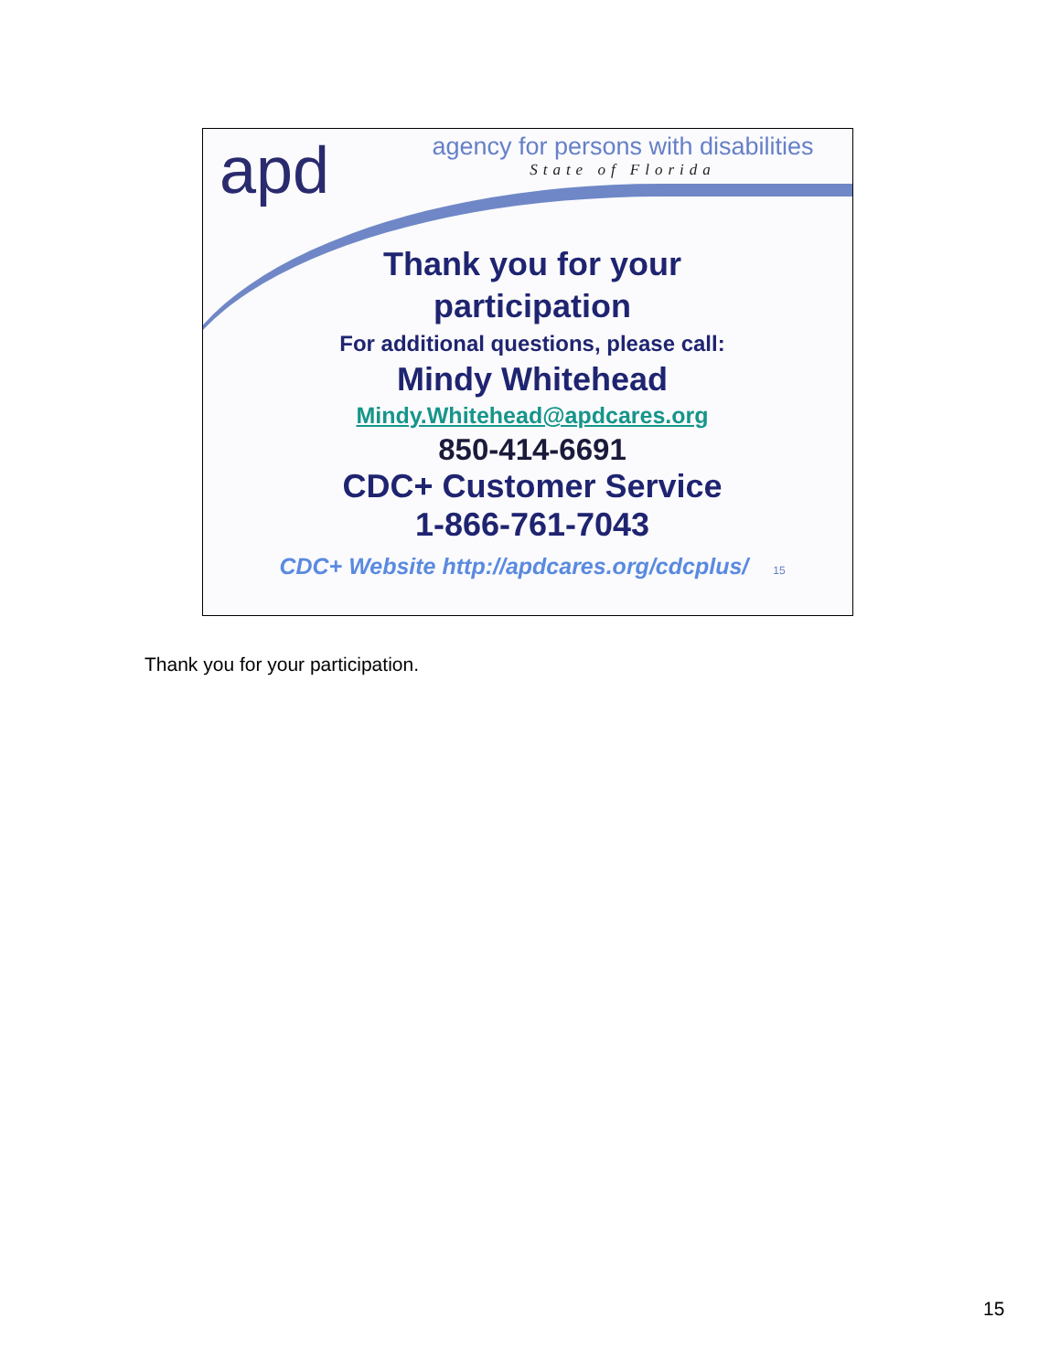apd
agency for persons with disabilities
State of Florida
Thank you for your
participation
For additional questions, please call:
Mindy Whitehead
Mindy.Whitehead@apdcares.org
850-414-6691
CDC+ Customer Service
1-866-761-7043
CDC+ Website http://apdcares.org/cdcplus/ 15
Thank you for your participation.
15